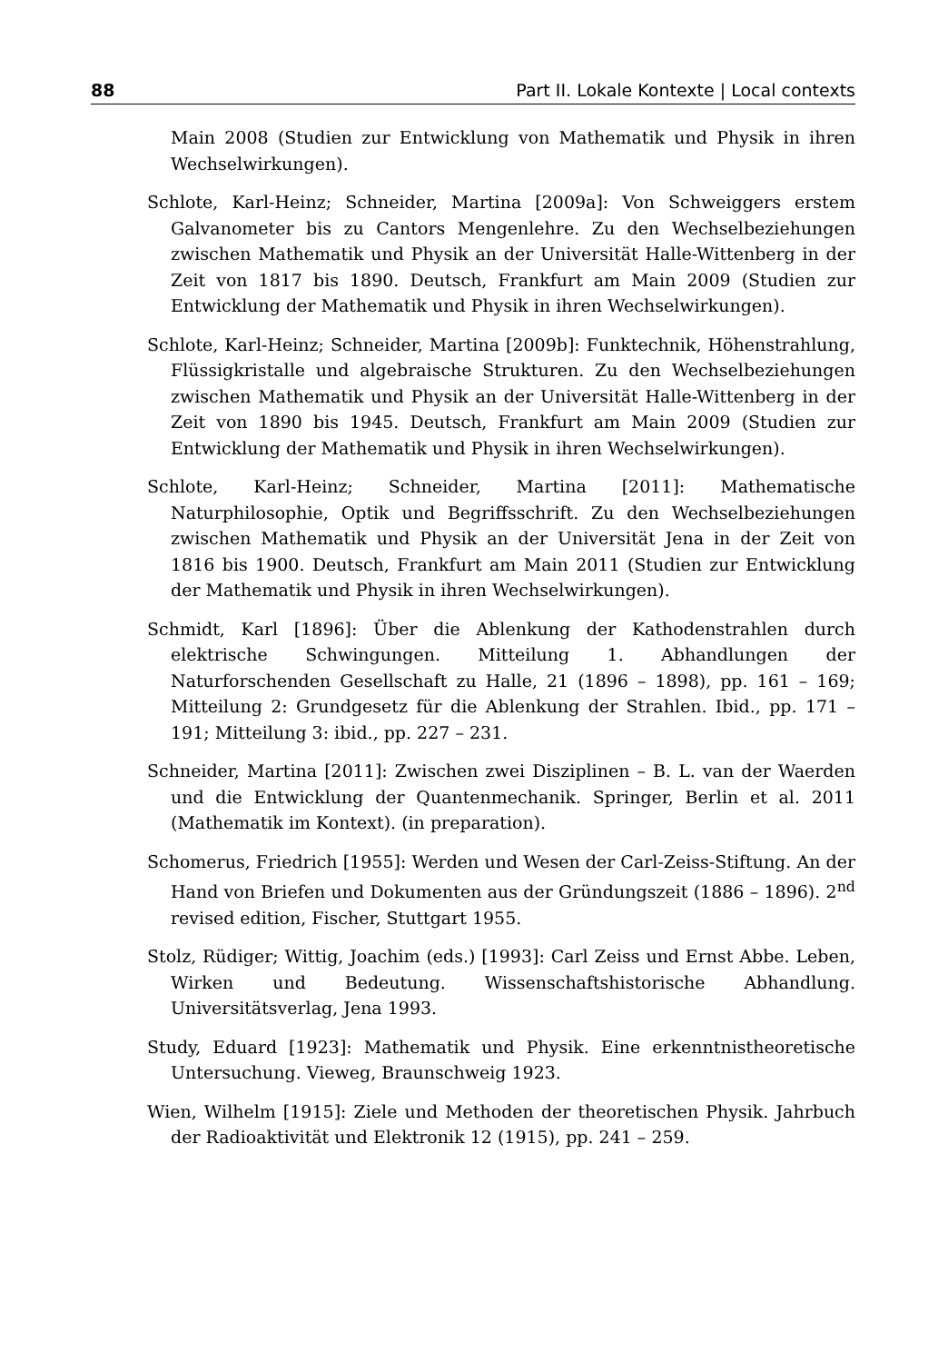88 Part II. Lokale Kontexte | Local contexts
Main 2008 (Studien zur Entwicklung von Mathematik und Physik in ihren Wechselwirkungen).
Schlote, Karl-Heinz; Schneider, Martina [2009a]: Von Schweiggers erstem Galvanometer bis zu Cantors Mengenlehre. Zu den Wechselbeziehungen zwischen Mathematik und Physik an der Universität Halle-Wittenberg in der Zeit von 1817 bis 1890. Deutsch, Frankfurt am Main 2009 (Studien zur Entwicklung der Mathematik und Physik in ihren Wechselwirkungen).
Schlote, Karl-Heinz; Schneider, Martina [2009b]: Funktechnik, Höhenstrahlung, Flüssigkristalle und algebraische Strukturen. Zu den Wechselbeziehungen zwischen Mathematik und Physik an der Universität Halle-Wittenberg in der Zeit von 1890 bis 1945. Deutsch, Frankfurt am Main 2009 (Studien zur Entwicklung der Mathematik und Physik in ihren Wechselwirkungen).
Schlote, Karl-Heinz; Schneider, Martina [2011]: Mathematische Naturphilosophie, Optik und Begriffsschrift. Zu den Wechselbeziehungen zwischen Mathematik und Physik an der Universität Jena in der Zeit von 1816 bis 1900. Deutsch, Frankfurt am Main 2011 (Studien zur Entwicklung der Mathematik und Physik in ihren Wechselwirkungen).
Schmidt, Karl [1896]: Über die Ablenkung der Kathodenstrahlen durch elektrische Schwingungen. Mitteilung 1. Abhandlungen der Naturforschenden Gesellschaft zu Halle, 21 (1896 – 1898), pp. 161 – 169; Mitteilung 2: Grundgesetz für die Ablenkung der Strahlen. Ibid., pp. 171 – 191; Mitteilung 3: ibid., pp. 227 – 231.
Schneider, Martina [2011]: Zwischen zwei Disziplinen – B. L. van der Waerden und die Entwicklung der Quantenmechanik. Springer, Berlin et al. 2011 (Mathematik im Kontext). (in preparation).
Schomerus, Friedrich [1955]: Werden und Wesen der Carl-Zeiss-Stiftung. An der Hand von Briefen und Dokumenten aus der Gründungszeit (1886 – 1896). 2<sup>nd</sup> revised edition, Fischer, Stuttgart 1955.
Stolz, Rüdiger; Wittig, Joachim (eds.) [1993]: Carl Zeiss und Ernst Abbe. Leben, Wirken und Bedeutung. Wissenschaftshistorische Abhandlung. Universitätsverlag, Jena 1993.
Study, Eduard [1923]: Mathematik und Physik. Eine erkenntnistheoretische Untersuchung. Vieweg, Braunschweig 1923.
Wien, Wilhelm [1915]: Ziele und Methoden der theoretischen Physik. Jahrbuch der Radioaktivität und Elektronik 12 (1915), pp. 241 – 259.